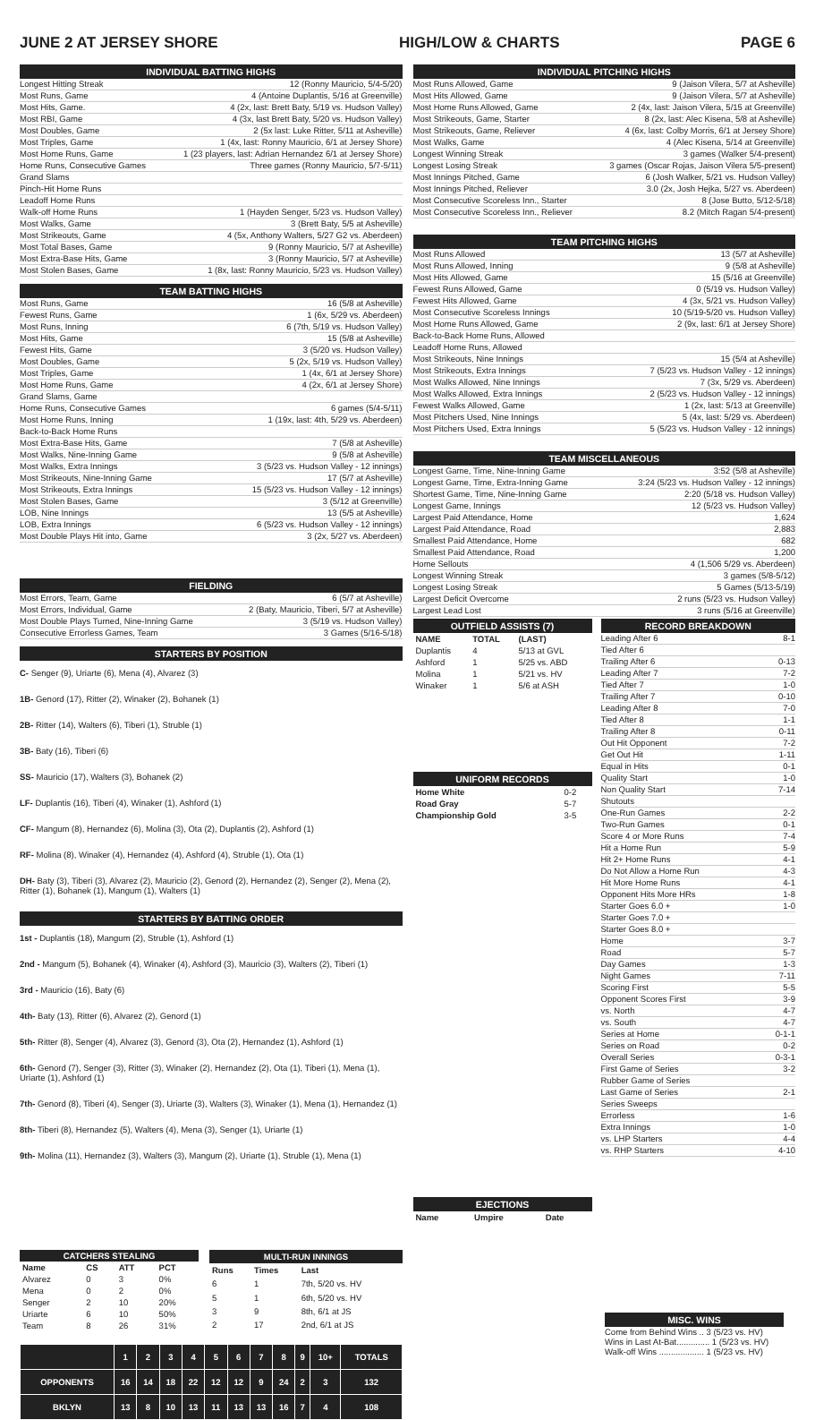JUNE 2 AT JERSEY SHORE HIGH/LOW & CHARTS PAGE 6
INDIVIDUAL BATTING HIGHS
Longest Hitting Streak 12 (Ronny Mauricio, 5/4-5/20)
Most Runs, Game 4 (Antoine Duplantis, 5/16 at Greenville)
Most Hits, Game. 4 (2x, last: Brett Baty, 5/19 vs. Hudson Valley)
Most RBI, Game 4 (3x, last Brett Baty, 5/20 vs. Hudson Valley)
Most Doubles, Game 2 (5x last: Luke Ritter, 5/11 at Asheville)
Most Triples, Game 1 (4x, last: Ronny Mauricio, 6/1 at Jersey Shore)
Most Home Runs, Game 1 (23 players, last: Adrian Hernandez 6/1 at Jersey Shore)
Home Runs, Consecutive Games Three games (Ronny Mauricio, 5/7-5/11)
Grand Slams
Pinch-Hit Home Runs
Leadoff Home Runs
Walk-off Home Runs 1 (Hayden Senger, 5/23 vs. Hudson Valley)
Most Walks, Game 3 (Brett Baty, 5/5 at Asheville)
Most Strikeouts, Game 4 (5x, Anthony Walters, 5/27 G2 vs. Aberdeen)
Most Total Bases, Game 9 (Ronny Mauricio, 5/7 at Asheville)
Most Extra-Base Hits, Game 3 (Ronny Mauricio, 5/7 at Asheville)
Most Stolen Bases, Game 1 (8x, last: Ronny Mauricio, 5/23 vs. Hudson Valley)
TEAM BATTING HIGHS
Most Runs, Game 16 (5/8 at Asheville)
Fewest Runs, Game 1 (6x, 5/29 vs. Aberdeen)
Most Runs, Inning 6 (7th, 5/19 vs. Hudson Valley)
Most Hits, Game 15 (5/8 at Asheville)
Fewest Hits, Game 3 (5/20 vs. Hudson Valley)
Most Doubles, Game 5 (2x, 5/19 vs. Hudson Valley)
Most Triples, Game 1 (4x, 6/1 at Jersey Shore)
Most Home Runs, Game 4 (2x, 6/1 at Jersey Shore)
Grand Slams, Game
Home Runs, Consecutive Games 6 games (5/4-5/11)
Most Home Runs, Inning 1 (19x, last: 4th, 5/29 vs. Aberdeen)
Back-to-Back Home Runs
Most Extra-Base Hits, Game 7 (5/8 at Asheville)
Most Walks, Nine-Inning Game 9 (5/8 at Asheville)
Most Walks, Extra Innings 3 (5/23 vs. Hudson Valley - 12 innings)
Most Strikeouts, Nine-Inning Game 17 (5/7 at Asheville)
Most Strikeouts, Extra Innings 15 (5/23 vs. Hudson Valley - 12 innings)
Most Stolen Bases, Game 3 (5/12 at Greenville)
LOB, Nine Innings 13 (5/5 at Asheville)
LOB, Extra Innings 6 (5/23 vs. Hudson Valley - 12 innings)
Most Double Plays Hit into, Game 3 (2x, 5/27 vs. Aberdeen)
FIELDING
Most Errors, Team, Game 6 (5/7 at Asheville)
Most Errors, Individual, Game 2 (Baty, Mauricio, Tiberi, 5/7 at Asheville)
Most Double Plays Turned, Nine-Inning Game 3 (5/19 vs. Hudson Valley)
Consecutive Errorless Games, Team 3 Games (5/16-5/18)
STARTERS BY POSITION
C- Senger (9), Uriarte (6), Mena (4), Alvarez (3)
1B- Genord (17), Ritter (2), Winaker (2), Bohanek (1)
2B- Ritter (14), Walters (6), Tiberi (1), Struble (1)
3B- Baty (16), Tiberi (6)
SS- Mauricio (17), Walters (3), Bohanek (2)
LF- Duplantis (16), Tiberi (4), Winaker (1), Ashford (1)
CF- Mangum (8), Hernandez (6), Molina (3), Ota (2), Duplantis (2), Ashford (1)
RF- Molina (8), Winaker (4), Hernandez (4), Ashford (4), Struble (1), Ota (1)
DH- Baty (3), Tiberi (3), Alvarez (2), Mauricio (2), Genord (2), Hernandez (2), Senger (2), Mena (2), Ritter (1), Bohanek (1), Mangum (1), Walters (1)
STARTERS BY BATTING ORDER
1st - Duplantis (18), Mangum (2), Struble (1), Ashford (1)
2nd - Mangum (5), Bohanek (4), Winaker (4), Ashford (3), Mauricio (3), Walters (2), Tiberi (1)
3rd - Mauricio (16), Baty (6)
4th- Baty (13), Ritter (6), Alvarez (2), Genord (1)
5th- Ritter (8), Senger (4), Alvarez (3), Genord (3), Ota (2), Hernandez (1), Ashford (1)
6th- Genord (7), Senger (3), Ritter (3), Winaker (2), Hernandez (2), Ota (1), Tiberi (1), Mena (1), Uriarte (1), Ashford (1)
7th- Genord (8), Tiberi (4), Senger (3), Uriarte (3), Walters (3), Winaker (1), Mena (1), Hernandez (1)
8th- Tiberi (8), Hernandez (5), Walters (4), Mena (3), Senger (1), Uriarte (1)
9th- Molina (11), Hernandez (3), Walters (3), Mangum (2), Uriarte (1), Struble (1), Mena (1)
INDIVIDUAL PITCHING HIGHS
Most Runs Allowed, Game 9 (Jaison Vilera, 5/7 at Asheville)
Most Hits Allowed, Game 9 (Jaison Vilera, 5/7 at Asheville)
Most Home Runs Allowed, Game 2 (4x, last: Jaison Vilera, 5/15 at Greenville)
Most Strikeouts, Game, Starter 8 (2x, last: Alec Kisena, 5/8 at Asheville)
Most Strikeouts, Game, Reliever 4 (6x, last: Colby Morris, 6/1 at Jersey Shore)
Most Walks, Game 4 (Alec Kisena, 5/14 at Greenville)
Longest Winning Streak 3 games (Walker 5/4-present)
Longest Losing Streak 3 games (Oscar Rojas, Jaison Vilera 5/5-present)
Most Innings Pitched, Game 6 (Josh Walker, 5/21 vs. Hudson Valley)
Most Innings Pitched, Reliever 3.0 (2x, Josh Hejka, 5/27 vs. Aberdeen)
Most Consecutive Scoreless Inn., Starter 8 (Jose Butto, 5/12-5/18)
Most Consecutive Scoreless Inn., Reliever 8.2 (Mitch Ragan 5/4-present)
TEAM PITCHING HIGHS
Most Runs Allowed 13 (5/7 at Asheville)
Most Runs Allowed, Inning 9 (5/8 at Asheville)
Most Hits Allowed, Game 15 (5/16 at Greenville)
Fewest Runs Allowed, Game 0 (5/19 vs. Hudson Valley)
Fewest Hits Allowed, Game 4 (3x, 5/21 vs. Hudson Valley)
Most Consecutive Scoreless Innings 10 (5/19-5/20 vs. Hudson Valley)
Most Home Runs Allowed, Game 2 (9x, last: 6/1 at Jersey Shore)
Back-to-Back Home Runs, Allowed
Leadoff Home Runs, Allowed
Most Strikeouts, Nine Innings 15 (5/4 at Asheville)
Most Strikeouts, Extra Innings 7 (5/23 vs. Hudson Valley - 12 innings)
Most Walks Allowed, Nine Innings 7 (3x, 5/29 vs. Aberdeen)
Most Walks Allowed, Extra Innings 2 (5/23 vs. Hudson Valley - 12 innings)
Fewest Walks Allowed, Game 1 (2x, last: 5/13 at Greenville)
Most Pitchers Used, Nine Innings 5 (4x, last: 5/29 vs. Aberdeen)
Most Pitchers Used, Extra Innings 5 (5/23 vs. Hudson Valley - 12 innings)
TEAM MISCELLANEOUS
Longest Game, Time, Nine-Inning Game 3:52 (5/8 at Asheville)
Longest Game, Time, Extra-Inning Game 3:24 (5/23 vs. Hudson Valley - 12 innings)
Shortest Game, Time, Nine-Inning Game 2:20 (5/18 vs. Hudson Valley)
Longest Game, Innings 12 (5/23 vs. Hudson Valley)
Largest Paid Attendance, Home 1,624
Largest Paid Attendance, Road 2,883
Smallest Paid Attendance, Home 682
Smallest Paid Attendance, Road 1,200
Home Sellouts 4 (1,506 5/29 vs. Aberdeen)
Longest Winning Streak 3 games (5/8-5/12)
Longest Losing Streak 5 Games (5/13-5/19)
Largest Deficit Overcome 2 runs (5/23 vs. Hudson Valley)
Largest Lead Lost 3 runs (5/16 at Greenville)
OUTFIELD ASSISTS (7)
| NAME | TOTAL | (LAST) |
| --- | --- | --- |
| Duplantis | 4 | 5/13 at GVL |
| Ashford | 1 | 5/25 vs. ABD |
| Molina | 1 | 5/21 vs. HV |
| Winaker | 1 | 5/6 at ASH |
UNIFORM RECORDS
| Home White | 0-2 |
| Road Gray | 5-7 |
| Championship Gold | 3-5 |
EJECTIONS
| Name | Umpire | Date |
| --- | --- | --- |
RECORD BREAKDOWN
Leading After 6 8-1
Tied After 6
Trailing After 6 0-13
Leading After 7 7-2
Tied After 7 1-0
Trailing After 7 0-10
Leading After 8 7-0
Tied After 8 1-1
Trailing After 8 0-11
Out Hit Opponent 7-2
Get Out Hit 1-11
Equal in Hits 0-1
Quality Start 1-0
Non Quality Start 7-14
Shutouts
One-Run Games 2-2
Two-Run Games 0-1
Score 4 or More Runs 7-4
Hit a Home Run 5-9
Hit 2+ Home Runs 4-1
Do Not Allow a Home Run 4-3
Hit More Home Runs 4-1
Opponent Hits More HRs 1-8
Starter Goes 6.0 + 1-0
Starter Goes 7.0 +
Starter Goes 8.0 +
Home 3-7
Road 5-7
Day Games 1-3
Night Games 7-11
Scoring First 5-5
Opponent Scores First 3-9
vs. North 4-7
vs. South 4-7
Series at Home 0-1-1
Series on Road 0-2
Overall Series 0-3-1
First Game of Series 3-2
Rubber Game of Series
Last Game of Series 2-1
Series Sweeps
Errorless 1-6
Extra Innings 1-0
vs. LHP Starters 4-4
vs. RHP Starters 4-10
| CATCHERS STEALING | | | |
| --- | --- | --- | --- |
| Name | CS | ATT | PCT |
| Alvarez | 0 | 3 | 0% |
| Mena | 0 | 2 | 0% |
| Senger | 2 | 10 | 20% |
| Uriarte | 6 | 10 | 50% |
| Team | 8 | 26 | 31% |
| MULTI-RUN INNINGS | | |
| --- | --- | --- |
| Runs | Times | Last |
| 6 | 1 | 7th, 5/20 vs. HV |
| 5 | 1 | 6th, 5/20 vs. HV |
| 3 | 9 | 8th, 6/1 at JS |
| 2 | 17 | 2nd, 6/1 at JS |
| | 1 | 2 | 3 | 4 | 5 | 6 | 7 | 8 | 9 | 10+ | TOTALS |
| OPPONENTS | 16 | 14 | 18 | 22 | 12 | 12 | 9 | 24 | 2 | 3 | 132 |
| BKLYN | 13 | 8 | 10 | 13 | 11 | 13 | 13 | 16 | 7 | 4 | 108 |
MISC. WINS
Come from Behind Wins .. 3 (5/23 vs. HV)
Wins in Last At-Bat.............. 1 (5/23 vs. HV)
Walk-off Wins ................... 1 (5/23 vs. HV)